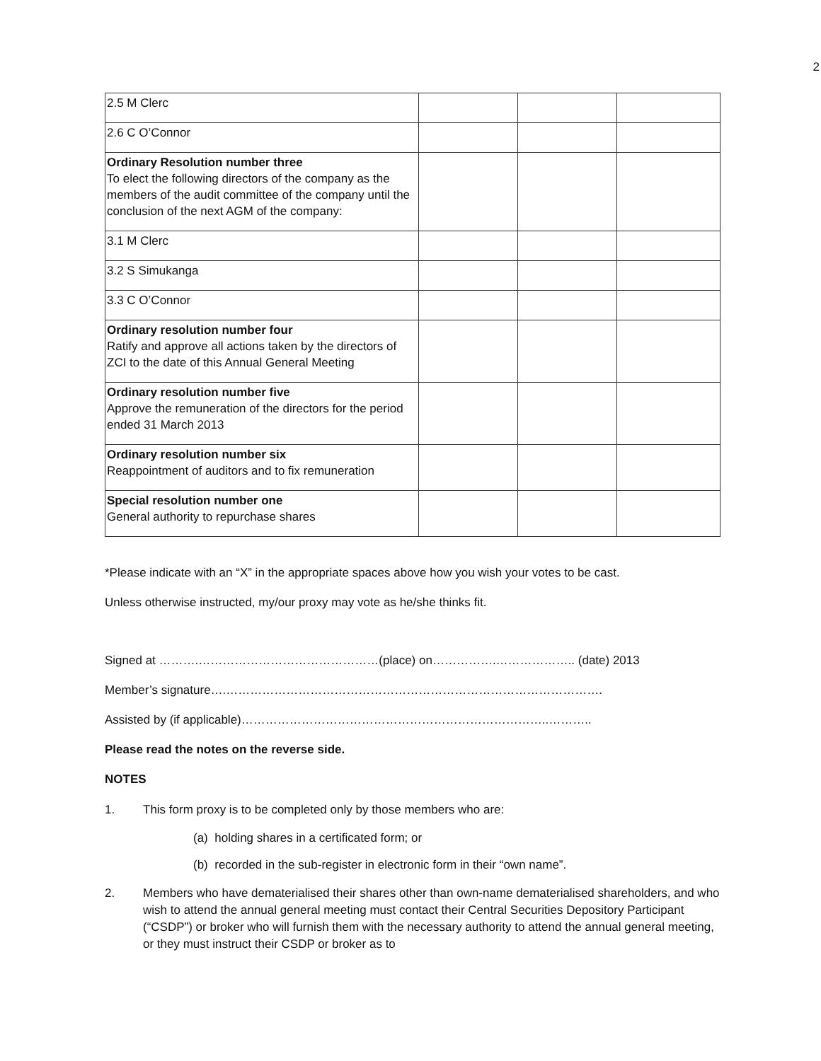2
| 2.5 M Clerc | | | |
| 2.6 C O’Connor | | | |
| Ordinary Resolution number three To elect the following directors of the company as the members of the audit committee of the company until the conclusion of the next AGM of the company: | | | |
| 3.1 M Clerc | | | |
| 3.2 S Simukanga | | | |
| 3.3 C O’Connor | | | |
| Ordinary resolution number four Ratify and approve all actions taken by the directors of ZCI to the date of this Annual General Meeting | | | |
| Ordinary resolution number five Approve the remuneration of the directors for the period ended 31 March 2013 | | | |
| Ordinary resolution number six Reappointment of auditors and to fix remuneration | | | |
| Special resolution number one General authority to repurchase shares | | | |
*Please indicate with an “X” in the appropriate spaces above how you wish your votes to be cast.
Unless otherwise instructed, my/our proxy may vote as he/she thinks fit.
Signed at ……….………………………………………(place) on…………….……………….. (date) 2013
Member’s signature….………………………………………………………………………………….
Assisted by (if applicable)…………………………………………………………………..………..
Please read the notes on the reverse side.
NOTES
1. This form proxy is to be completed only by those members who are:
(a) holding shares in a certificated form; or
(b) recorded in the sub-register in electronic form in their “own name”.
2. Members who have dematerialised their shares other than own-name dematerialised shareholders, and who wish to attend the annual general meeting must contact their Central Securities Depository Participant (“CSDP”) or broker who will furnish them with the necessary authority to attend the annual general meeting, or they must instruct their CSDP or broker as to